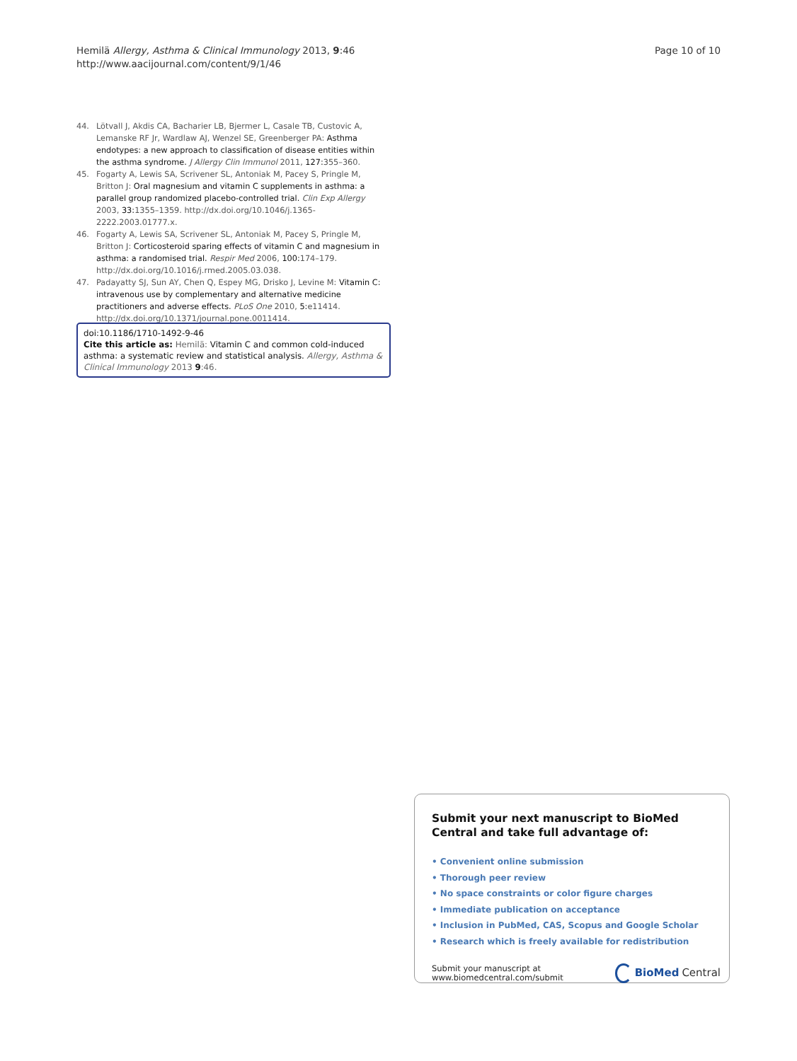Hemilä Allergy, Asthma & Clinical Immunology 2013, 9:46
http://www.aacijournal.com/content/9/1/46
Page 10 of 10
44. Lötvall J, Akdis CA, Bacharier LB, Bjermer L, Casale TB, Custovic A, Lemanske RF Jr, Wardlaw AJ, Wenzel SE, Greenberger PA: Asthma endotypes: a new approach to classification of disease entities within the asthma syndrome. J Allergy Clin Immunol 2011, 127: 355–360.
45. Fogarty A, Lewis SA, Scrivener SL, Antoniak M, Pacey S, Pringle M, Britton J: Oral magnesium and vitamin C supplements in asthma: a parallel group randomized placebo-controlled trial. Clin Exp Allergy 2003, 33: 1355–1359. http://dx.doi.org/10.1046/j.1365-2222.2003.01777.x.
46. Fogarty A, Lewis SA, Scrivener SL, Antoniak M, Pacey S, Pringle M, Britton J: Corticosteroid sparing effects of vitamin C and magnesium in asthma: a randomised trial. Respir Med 2006, 100: 174–179. http://dx.doi.org/10.1016/j.rmed.2005.03.038.
47. Padayatty SJ, Sun AY, Chen Q, Espey MG, Drisko J, Levine M: Vitamin C: intravenous use by complementary and alternative medicine practitioners and adverse effects. PLoS One 2010, 5: e11414. http://dx.doi.org/10.1371/journal.pone.0011414.
doi:10.1186/1710-1492-9-46
Cite this article as: Hemilä: Vitamin C and common cold-induced asthma: a systematic review and statistical analysis. Allergy, Asthma & Clinical Immunology 2013 9:46.
Submit your next manuscript to BioMed Central and take full advantage of:
• Convenient online submission
• Thorough peer review
• No space constraints or color figure charges
• Immediate publication on acceptance
• Inclusion in PubMed, CAS, Scopus and Google Scholar
• Research which is freely available for redistribution
Submit your manuscript at
www.biomedcentral.com/submit
BioMed Central